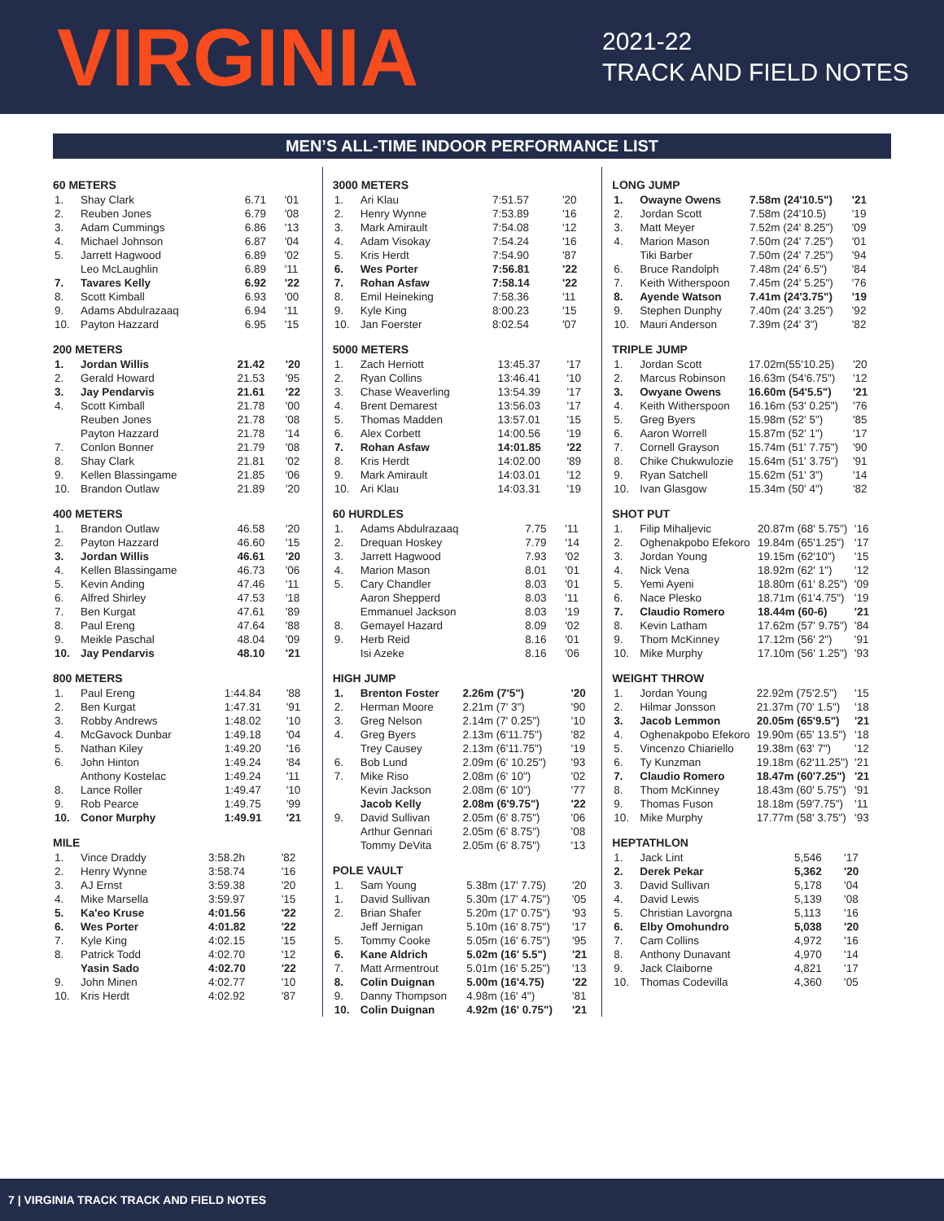VIRGINIA
2021-22
TRACK AND FIELD NOTES
MEN’S ALL-TIME INDOOR PERFORMANCE LIST
60 METERS
| 1. | Shay Clark | 6.71 | '01 |
| 2. | Reuben Jones | 6.79 | '08 |
| 3. | Adam Cummings | 6.86 | '13 |
| 4. | Michael Johnson | 6.87 | '04 |
| 5. | Jarrett Hagwood | 6.89 | '02 |
| | Leo McLaughlin | 6.89 | '11 |
| 7. | Tavares Kelly | 6.92 | '22 |
| 8. | Scott Kimball | 6.93 | '00 |
| 9. | Adams Abdulrazaaq | 6.94 | '11 |
| 10. | Payton Hazzard | 6.95 | '15 |
200 METERS
| 1. | Jordan Willis | 21.42 | '20 |
| 2. | Gerald Howard | 21.53 | '95 |
| 3. | Jay Pendarvis | 21.61 | '22 |
| 4. | Scott Kimball | 21.78 | '00 |
| | Reuben Jones | 21.78 | '08 |
| | Payton Hazzard | 21.78 | '14 |
| 7. | Conlon Bonner | 21.79 | '08 |
| 8. | Shay Clark | 21.81 | '02 |
| 9. | Kellen Blassingame | 21.85 | '06 |
| 10. | Brandon Outlaw | 21.89 | '20 |
400 METERS
| 1. | Brandon Outlaw | 46.58 | '20 |
| 2. | Payton Hazzard | 46.60 | '15 |
| 3. | Jordan Willis | 46.61 | '20 |
| 4. | Kellen Blassingame | 46.73 | '06 |
| 5. | Kevin Anding | 47.46 | '11 |
| 6. | Alfred Shirley | 47.53 | '18 |
| 7. | Ben Kurgat | 47.61 | '89 |
| 8. | Paul Ereng | 47.64 | '88 |
| 9. | Meikle Paschal | 48.04 | '09 |
| 10. | Jay Pendarvis | 48.10 | '21 |
800 METERS
| 1. | Paul Ereng | 1:44.84 | '88 |
| 2. | Ben Kurgat | 1:47.31 | '91 |
| 3. | Robby Andrews | 1:48.02 | '10 |
| 4. | McGavock Dunbar | 1:49.18 | '04 |
| 5. | Nathan Kiley | 1:49.20 | '16 |
| 6. | John Hinton | 1:49.24 | '84 |
| | Anthony Kostelac | 1:49.24 | '11 |
| 8. | Lance Roller | 1:49.47 | '10 |
| 9. | Rob Pearce | 1:49.75 | '99 |
| 10. | Conor Murphy | 1:49.91 | '21 |
MILE
| 1. | Vince Draddy | 3:58.2h | '82 |
| 2. | Henry Wynne | 3:58.74 | '16 |
| 3. | AJ Ernst | 3:59.38 | '20 |
| 4. | Mike Marsella | 3:59.97 | '15 |
| 5. | Ka'eo Kruse | 4:01.56 | '22 |
| 6. | Wes Porter | 4:01.82 | '22 |
| 7. | Kyle King | 4:02.15 | '15 |
| 8. | Patrick Todd | 4:02.70 | '12 |
| | Yasin Sado | 4:02.70 | '22 |
| 9. | John Minen | 4:02.77 | '10 |
| 10. | Kris Herdt | 4:02.92 | '87 |
3000 METERS
| 1. | Ari Klau | 7:51.57 | '20 |
| 2. | Henry Wynne | 7:53.89 | '16 |
| 3. | Mark Amirault | 7:54.08 | '12 |
| 4. | Adam Visokay | 7:54.24 | '16 |
| 5. | Kris Herdt | 7:54.90 | '87 |
| 6. | Wes Porter | 7:56.81 | '22 |
| 7. | Rohan Asfaw | 7:58.14 | '22 |
| 8. | Emil Heineking | 7:58.36 | '11 |
| 9. | Kyle King | 8:00.23 | '15 |
| 10. | Jan Foerster | 8:02.54 | '07 |
5000 METERS
| 1. | Zach Herriott | 13:45.37 | '17 |
| 2. | Ryan Collins | 13:46.41 | '10 |
| 3. | Chase Weaverling | 13:54.39 | '17 |
| 4. | Brent Demarest | 13:56.03 | '17 |
| 5. | Thomas Madden | 13:57.01 | '15 |
| 6. | Alex Corbett | 14:00.56 | '19 |
| 7. | Rohan Asfaw | 14:01.85 | '22 |
| 8. | Kris Herdt | 14:02.00 | '89 |
| 9. | Mark Amirault | 14:03.01 | '12 |
| 10. | Ari Klau | 14:03.31 | '19 |
60 HURDLES
| 1. | Adams Abdulrazaaq | 7.75 | '11 |
| 2. | Drequan Hoskey | 7.79 | '14 |
| 3. | Jarrett Hagwood | 7.93 | '02 |
| 4. | Marion Mason | 8.01 | '01 |
| 5. | Cary Chandler | 8.03 | '01 |
| | Aaron Shepperd | 8.03 | '11 |
| | Emmanuel Jackson | 8.03 | '19 |
| 8. | Gemayel Hazard | 8.09 | '02 |
| 9. | Herb Reid | 8.16 | '01 |
| | Isi Azeke | 8.16 | '06 |
HIGH JUMP
| 1. | Brenton Foster | 2.26m (7'5") | '20 |
| 2. | Herman Moore | 2.21m (7' 3") | '90 |
| 3. | Greg Nelson | 2.14m (7' 0.25") | '10 |
| 4. | Greg Byers | 2.13m (6'11.75") | '82 |
| | Trey Causey | 2.13m (6'11.75") | '19 |
| 6. | Bob Lund | 2.09m (6' 10.25") | '93 |
| 7. | Mike Riso | 2.08m (6' 10") | '02 |
| | Kevin Jackson | 2.08m (6' 10") | '77 |
| | Jacob Kelly | 2.08m (6'9.75") | '22 |
| 9. | David Sullivan | 2.05m (6' 8.75") | '06 |
| | Arthur Gennari | 2.05m (6' 8.75") | '08 |
| | Tommy DeVita | 2.05m (6' 8.75") | '13 |
POLE VAULT
| 1. | Sam Young | 5.38m (17' 7.75) | '20 |
| 1. | David Sullivan | 5.30m (17' 4.75") | '05 |
| 2. | Brian Shafer | 5.20m (17' 0.75") | '93 |
| | Jeff Jernigan | 5.10m (16' 8.75") | '17 |
| 5. | Tommy Cooke | 5.05m (16' 6.75") | '95 |
| 6. | Kane Aldrich | 5.02m (16' 5.5") | '21 |
| 7. | Matt Armentrout | 5.01m (16' 5.25") | '13 |
| 8. | Colin Duignan | 5.00m (16'4.75) | '22 |
| 9. | Danny Thompson | 4.98m (16' 4") | '81 |
| 10. | Colin Duignan | 4.92m (16' 0.75") | '21 |
LONG JUMP
| 1. | Owayne Owens | 7.58m (24'10.5") | '21 |
| 2. | Jordan Scott | 7.58m (24'10.5) | '19 |
| 3. | Matt Meyer | 7.52m (24' 8.25") | '09 |
| 4. | Marion Mason | 7.50m (24' 7.25") | '01 |
| | Tiki Barber | 7.50m (24' 7.25") | '94 |
| 6. | Bruce Randolph | 7.48m (24' 6.5") | '84 |
| 7. | Keith Witherspoon | 7.45m (24' 5.25") | '76 |
| 8. | Ayende Watson | 7.41m (24'3.75") | '19 |
| 9. | Stephen Dunphy | 7.40m (24' 3.25") | '92 |
| 10. | Mauri Anderson | 7.39m (24' 3") | '82 |
TRIPLE JUMP
| 1. | Jordan Scott | 17.02m(55'10.25) | '20 |
| 2. | Marcus Robinson | 16.63m (54'6.75") | '12 |
| 3. | Owyane Owens | 16.60m (54'5.5") | '21 |
| 4. | Keith Witherspoon | 16.16m (53' 0.25") | '76 |
| 5. | Greg Byers | 15.98m (52' 5") | '85 |
| 6. | Aaron Worrell | 15.87m (52' 1") | '17 |
| 7. | Cornell Grayson | 15.74m (51' 7.75") | '90 |
| 8. | Chike Chukwulozie | 15.64m (51' 3.75") | '91 |
| 9. | Ryan Satchell | 15.62m (51' 3") | '14 |
| 10. | Ivan Glasgow | 15.34m (50' 4") | '82 |
SHOT PUT
| 1. | Filip Mihaljevic | 20.87m (68' 5.75") | '16 |
| 2. | Oghenakpobo Efekoro | 19.84m (65'1.25") | '17 |
| 3. | Jordan Young | 19.15m (62'10") | '15 |
| 4. | Nick Vena | 18.92m (62' 1") | '12 |
| 5. | Yemi Ayeni | 18.80m (61' 8.25") | '09 |
| 6. | Nace Plesko | 18.71m (61'4.75") | '19 |
| 7. | Claudio Romero | 18.44m (60-6) | '21 |
| 8. | Kevin Latham | 17.62m (57' 9.75") | '84 |
| 9. | Thom McKinney | 17.12m (56' 2") | '91 |
| 10. | Mike Murphy | 17.10m (56' 1.25") | '93 |
WEIGHT THROW
| 1. | Jordan Young | 22.92m (75'2.5") | '15 |
| 2. | Hilmar Jonsson | 21.37m (70' 1.5") | '18 |
| 3. | Jacob Lemmon | 20.05m (65'9.5") | '21 |
| 4. | Oghenakpobo Efekoro | 19.90m (65' 13.5") | '18 |
| 5. | Vincenzo Chiariello | 19.38m (63' 7") | '12 |
| 6. | Ty Kunzman | 19.18m (62'11.25") | '21 |
| 7. | Claudio Romero | 18.47m (60'7.25") | '21 |
| 8. | Thom McKinney | 18.43m (60' 5.75") | '91 |
| 9. | Thomas Fuson | 18.18m (59'7.75") | '11 |
| 10. | Mike Murphy | 17.77m (58' 3.75") | '93 |
HEPTATHLON
| 1. | Jack Lint | 5,546 | '17 |
| 2. | Derek Pekar | 5,362 | '20 |
| 3. | David Sullivan | 5,178 | '04 |
| 4. | David Lewis | 5,139 | '08 |
| 5. | Christian Lavorgna | 5,113 | '16 |
| 6. | Elby Omohundro | 5,038 | '20 |
| 7. | Cam Collins | 4,972 | '16 |
| 8. | Anthony Dunavant | 4,970 | '14 |
| 9. | Jack Claiborne | 4,821 | '17 |
| 10. | Thomas Codevilla | 4,360 | '05 |
7 | VIRGINIA TRACK TRACK AND FIELD NOTES